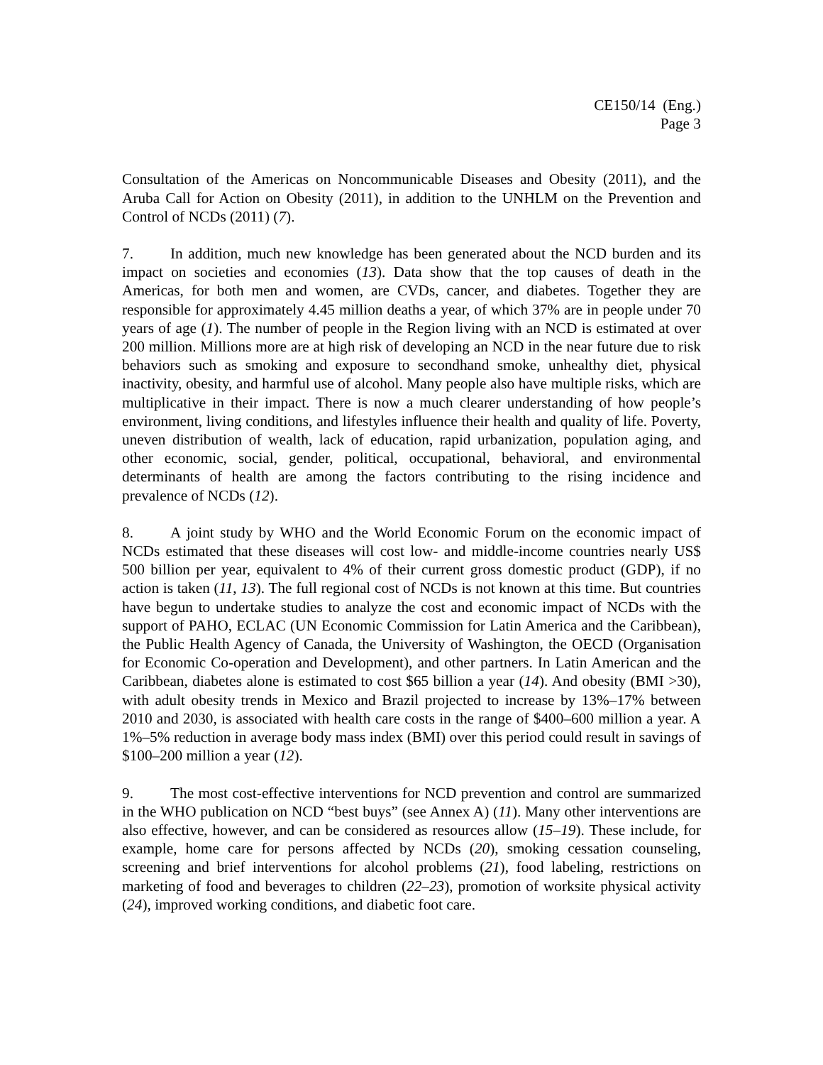CE150/14 (Eng.)
Page 3
Consultation of the Americas on Noncommunicable Diseases and Obesity (2011), and the Aruba Call for Action on Obesity (2011), in addition to the UNHLM on the Prevention and Control of NCDs (2011) (7).
7. In addition, much new knowledge has been generated about the NCD burden and its impact on societies and economies (13). Data show that the top causes of death in the Americas, for both men and women, are CVDs, cancer, and diabetes. Together they are responsible for approximately 4.45 million deaths a year, of which 37% are in people under 70 years of age (1). The number of people in the Region living with an NCD is estimated at over 200 million. Millions more are at high risk of developing an NCD in the near future due to risk behaviors such as smoking and exposure to secondhand smoke, unhealthy diet, physical inactivity, obesity, and harmful use of alcohol. Many people also have multiple risks, which are multiplicative in their impact. There is now a much clearer understanding of how people’s environment, living conditions, and lifestyles influence their health and quality of life. Poverty, uneven distribution of wealth, lack of education, rapid urbanization, population aging, and other economic, social, gender, political, occupational, behavioral, and environmental determinants of health are among the factors contributing to the rising incidence and prevalence of NCDs (12).
8. A joint study by WHO and the World Economic Forum on the economic impact of NCDs estimated that these diseases will cost low- and middle-income countries nearly US$ 500 billion per year, equivalent to 4% of their current gross domestic product (GDP), if no action is taken (11, 13). The full regional cost of NCDs is not known at this time. But countries have begun to undertake studies to analyze the cost and economic impact of NCDs with the support of PAHO, ECLAC (UN Economic Commission for Latin America and the Caribbean), the Public Health Agency of Canada, the University of Washington, the OECD (Organisation for Economic Co-operation and Development), and other partners. In Latin American and the Caribbean, diabetes alone is estimated to cost $65 billion a year (14). And obesity (BMI >30), with adult obesity trends in Mexico and Brazil projected to increase by 13%–17% between 2010 and 2030, is associated with health care costs in the range of $400–600 million a year. A 1%–5% reduction in average body mass index (BMI) over this period could result in savings of $100–200 million a year (12).
9. The most cost-effective interventions for NCD prevention and control are summarized in the WHO publication on NCD “best buys” (see Annex A) (11). Many other interventions are also effective, however, and can be considered as resources allow (15–19). These include, for example, home care for persons affected by NCDs (20), smoking cessation counseling, screening and brief interventions for alcohol problems (21), food labeling, restrictions on marketing of food and beverages to children (22–23), promotion of worksite physical activity (24), improved working conditions, and diabetic foot care.